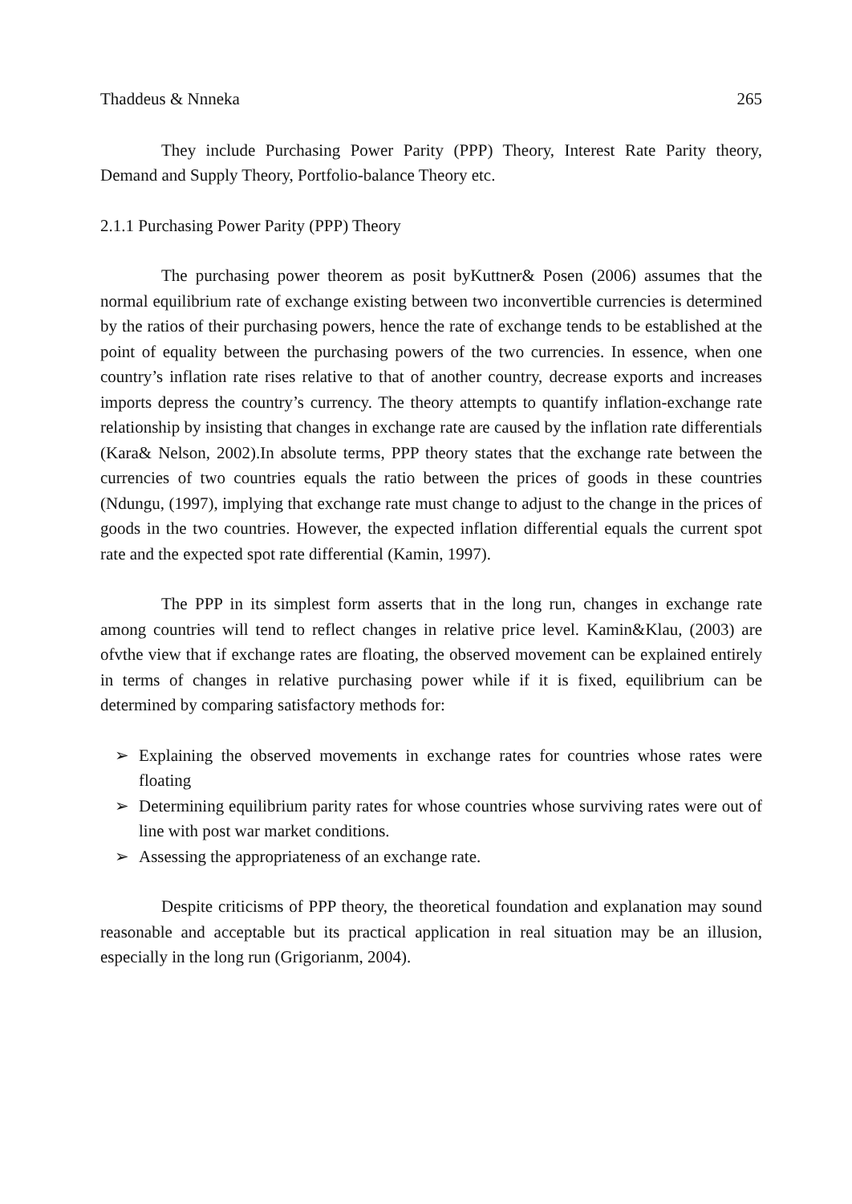Thaddeus & Nnneka 265
They include Purchasing Power Parity (PPP) Theory, Interest Rate Parity theory, Demand and Supply Theory, Portfolio-balance Theory etc.
2.1.1 Purchasing Power Parity (PPP) Theory
The purchasing power theorem as posit byKuttner& Posen (2006) assumes that the normal equilibrium rate of exchange existing between two inconvertible currencies is determined by the ratios of their purchasing powers, hence the rate of exchange tends to be established at the point of equality between the purchasing powers of the two currencies. In essence, when one country’s inflation rate rises relative to that of another country, decrease exports and increases imports depress the country’s currency. The theory attempts to quantify inflation-exchange rate relationship by insisting that changes in exchange rate are caused by the inflation rate differentials (Kara& Nelson, 2002).In absolute terms, PPP theory states that the exchange rate between the currencies of two countries equals the ratio between the prices of goods in these countries (Ndungu, (1997), implying that exchange rate must change to adjust to the change in the prices of goods in the two countries. However, the expected inflation differential equals the current spot rate and the expected spot rate differential (Kamin, 1997).
The PPP in its simplest form asserts that in the long run, changes in exchange rate among countries will tend to reflect changes in relative price level. Kamin&Klau, (2003) are ofvthe view that if exchange rates are floating, the observed movement can be explained entirely in terms of changes in relative purchasing power while if it is fixed, equilibrium can be determined by comparing satisfactory methods for:
➢ Explaining the observed movements in exchange rates for countries whose rates were floating
➢ Determining equilibrium parity rates for whose countries whose surviving rates were out of line with post war market conditions.
➢ Assessing the appropriateness of an exchange rate.
Despite criticisms of PPP theory, the theoretical foundation and explanation may sound reasonable and acceptable but its practical application in real situation may be an illusion, especially in the long run (Grigorianm, 2004).